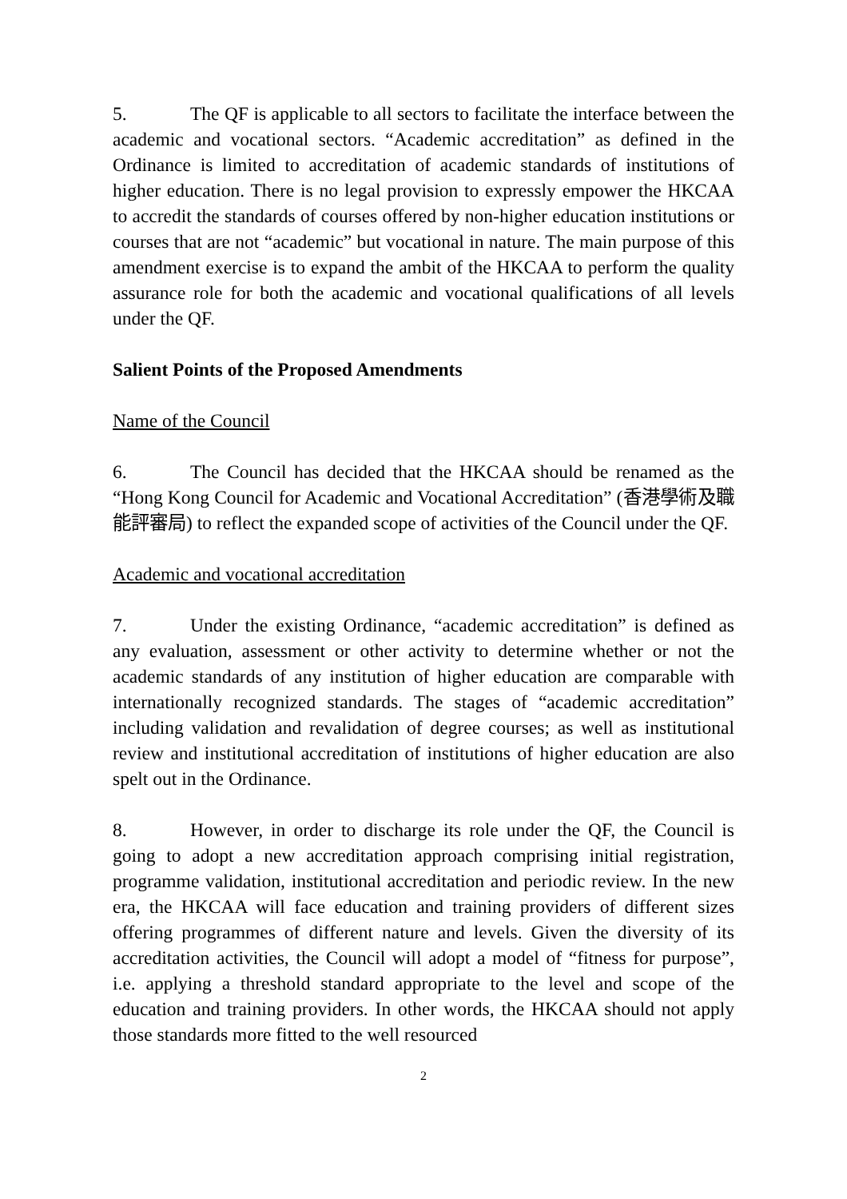5. The QF is applicable to all sectors to facilitate the interface between the academic and vocational sectors. “Academic accreditation” as defined in the Ordinance is limited to accreditation of academic standards of institutions of higher education. There is no legal provision to expressly empower the HKCAA to accredit the standards of courses offered by non-higher education institutions or courses that are not “academic” but vocational in nature. The main purpose of this amendment exercise is to expand the ambit of the HKCAA to perform the quality assurance role for both the academic and vocational qualifications of all levels under the QF.
Salient Points of the Proposed Amendments
Name of the Council
6. The Council has decided that the HKCAA should be renamed as the “Hong Kong Council for Academic and Vocational Accreditation” (香港學術及職能評審局) to reflect the expanded scope of activities of the Council under the QF.
Academic and vocational accreditation
7. Under the existing Ordinance, “academic accreditation” is defined as any evaluation, assessment or other activity to determine whether or not the academic standards of any institution of higher education are comparable with internationally recognized standards. The stages of “academic accreditation” including validation and revalidation of degree courses; as well as institutional review and institutional accreditation of institutions of higher education are also spelt out in the Ordinance.
8. However, in order to discharge its role under the QF, the Council is going to adopt a new accreditation approach comprising initial registration, programme validation, institutional accreditation and periodic review. In the new era, the HKCAA will face education and training providers of different sizes offering programmes of different nature and levels. Given the diversity of its accreditation activities, the Council will adopt a model of “fitness for purpose”, i.e. applying a threshold standard appropriate to the level and scope of the education and training providers. In other words, the HKCAA should not apply those standards more fitted to the well resourced
2